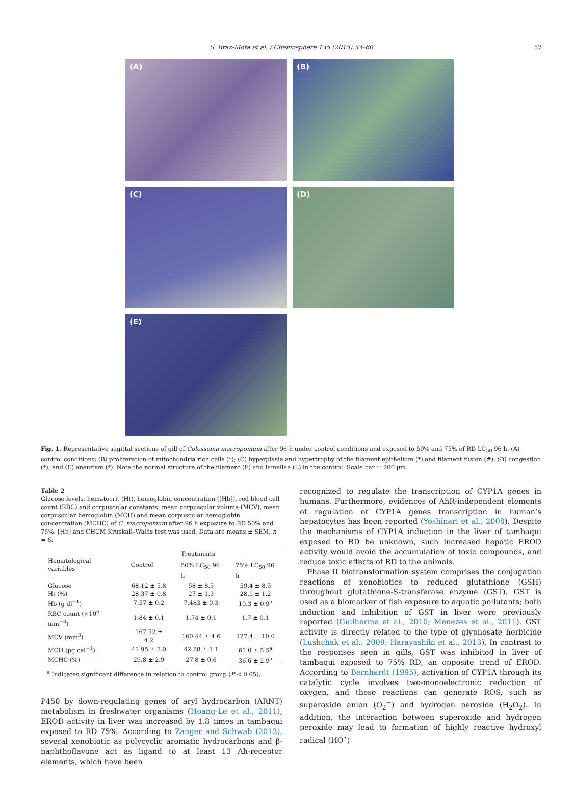S. Braz-Mota et al. / Chemosphere 135 (2015) 53–60 57
(A)
(B)
(C)
(D)
(E)
Fig. 1. Representative sagittal sections of gill of Colossoma macropomum after 96 h under control conditions and exposed to 50% and 75% of RD LC<sub>50</sub> 96 h. (A) control conditions; (B) proliferation of mitochondria rich cells (*); (C) hyperplasia and hypertrophy of the filament epithelium (*) and filament fusion (#); (D) congestion (*); and (E) aneurism (*). Note the normal structure of the filament (F) and lamellae (L) in the control. Scale bar = 200 μm.
Table 2
Glucose levels, hematocrit (Ht), hemoglobin concentration ([Hb]), red blood cell count (RBC) and corpuscular constants: mean corpuscular volume (MCV), mean corpuscular hemoglobin (MCH) and mean corpuscular hemoglobin concentration (MCHC) of C. macropomum after 96 h exposure to RD 50% and 75%. [Hb] and CHCM Kruskall–Wallis test was used. Data are means ± SEM, n = 6.
| Hematological variables | Control | Treatments | |
| --- | --- | --- | --- |
| | | 50% LC<sub>50</sub> 96 h | 75% LC<sub>50</sub> 96 h |
| Glucose | 68.12 ± 5.8 | 58 ± 8.5 | 59.4 ± 8.5 |
| Ht (%) | 28.37 ± 0.8 | 27 ± 1.3 | 28.1 ± 1.2 |
| Hb (g dl<sup>−1</sup>) | 7.57 ± 0.2 | 7.483 ± 0.3 | 10.3 ± 0.9<sup>a</sup> |
| RBC count (×10<sup>6</sup> mm<sup>−3</sup>) | 1.84 ± 0.1 | 1.74 ± 0.1 | 1.7 ± 0.1 |
| MCV (mm<sup>3</sup>) | 167.72 ± 4.2 | 160.44 ± 4.6 | 177.4 ± 10.0 |
| MCH (pg cel<sup>−1</sup>) | 41.95 ± 3.0 | 42.88 ± 1.1 | 61.0 ± 5.5<sup>a</sup> |
| MCHC (%) | 29.8 ± 2.9 | 27.8 ± 0.6 | 36.6 ± 2.9<sup>a</sup> |
<sup>a</sup> Indicates significant difference in relation to control group (P < 0.05).
P450 by down-regulating genes of aryl hydrocarbon (ARNT) metabolism in freshwater organisms (Hoang-Le et al., 2011), EROD activity in liver was increased by 1.8 times in tambaqui exposed to RD 75%. According to Zanger and Schwab (2013), several xenobiotic as polycyclic aromatic hydrocarbons and β-naphthoflavone act as ligand to at least 13 Ah-receptor elements, which have been
recognized to regulate the transcription of CYP1A genes in humans. Furthermore, evidences of AhR-independent elements of regulation of CYP1A genes transcription in human’s hepatocytes has been reported (Yoshinari et al., 2008). Despite the mechanisms of CYP1A induction in the liver of tambaqui exposed to RD be unknown, such increased hepatic EROD activity would avoid the accumulation of toxic compounds, and reduce toxic effects of RD to the animals.
Phase II biotransformation system comprises the conjugation reactions of xenobiotics to reduced glutathione (GSH) throughout glutathione-S-transferase enzyme (GST). GST is used as a biomarker of fish exposure to aquatic pollutants; both induction and inhibition of GST in liver were previously reported (Guilherme et al., 2010; Menezes et al., 2011). GST activity is directly related to the type of glyphosate herbicide (Lushchak et al., 2009; Harayashiki et al., 2013). In contrast to the responses seen in gills, GST was inhibited in liver of tambaqui exposed to 75% RD, an opposite trend of EROD. According to Bernhardt (1995), activation of CYP1A through its catalytic cycle involves two-monoelectronic reduction of oxygen, and these reactions can generate ROS, such as superoxide anion (O<sub>2</sub><sup>−</sup>) and hydrogen peroxide (H<sub>2</sub>O<sub>2</sub>). In addition, the interaction between superoxide and hydrogen peroxide may lead to formation of highly reactive hydroxyl radical (HO<sup>•</sup>)